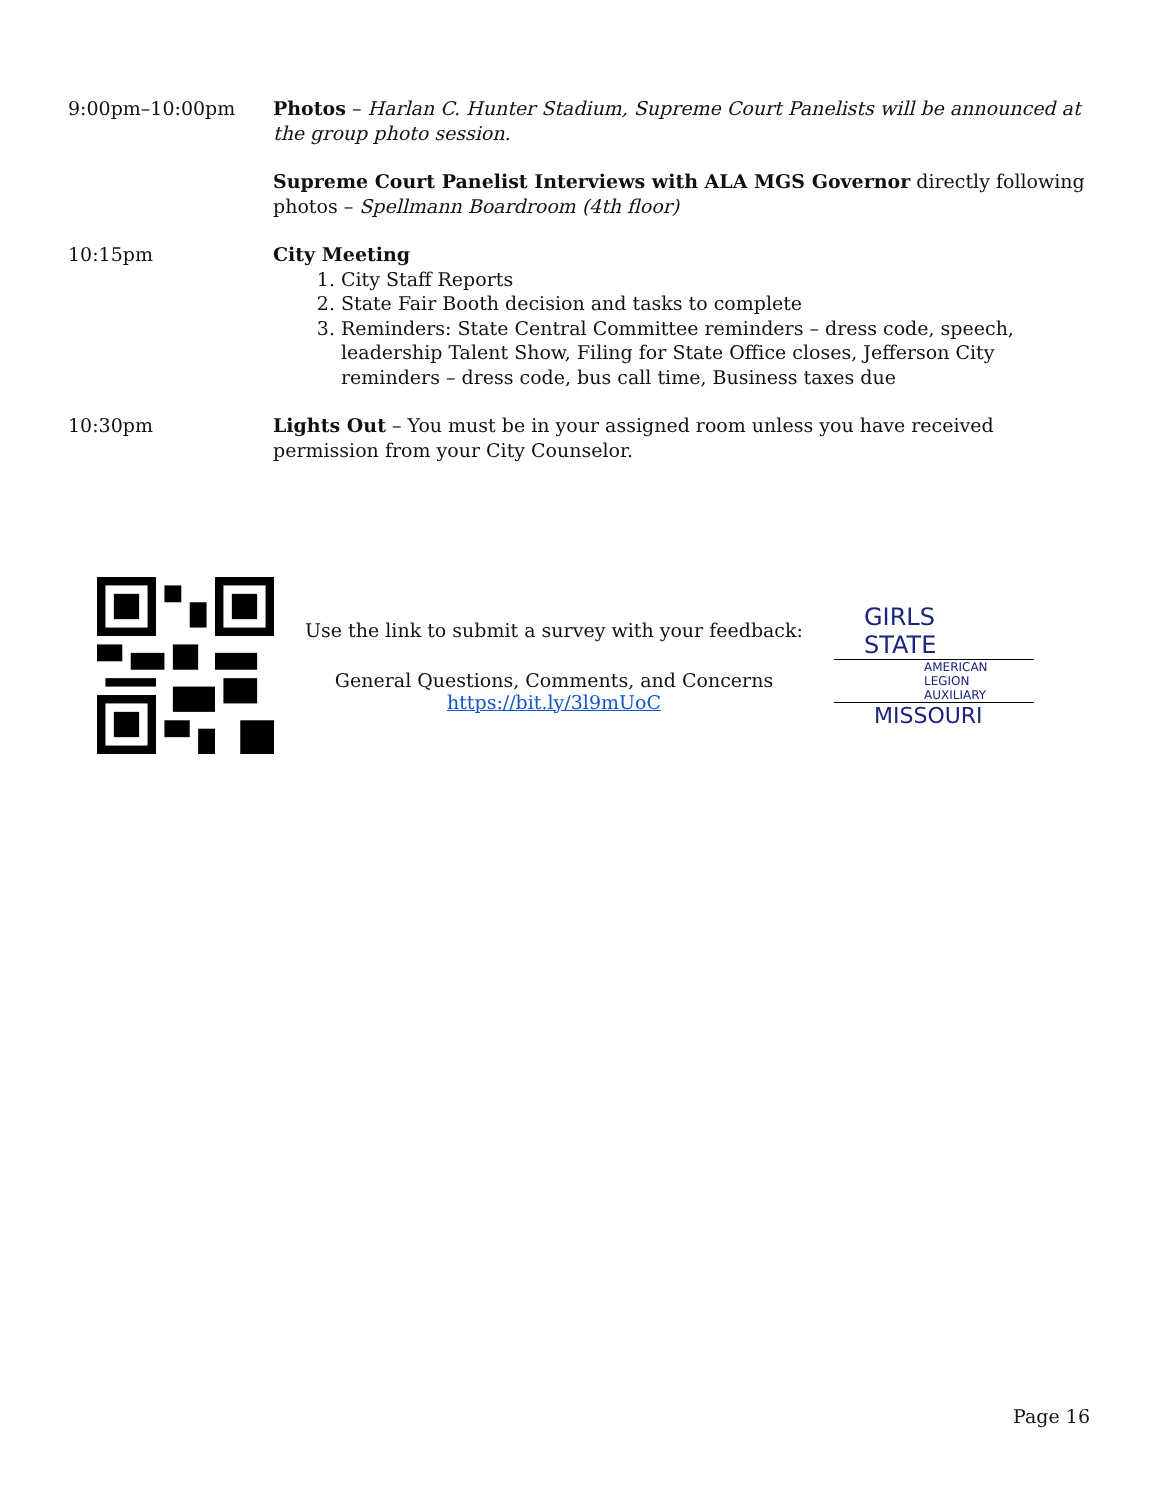9:00pm–10:00pm Photos – Harlan C. Hunter Stadium, Supreme Court Panelists will be announced at the group photo session.
Supreme Court Panelist Interviews with ALA MGS Governor directly following photos – Spellmann Boardroom (4th floor)
10:15pm City Meeting
1. City Staff Reports
2. State Fair Booth decision and tasks to complete
3. Reminders: State Central Committee reminders – dress code, speech, leadership Talent Show, Filing for State Office closes, Jefferson City reminders – dress code, bus call time, Business taxes due
10:30pm Lights Out – You must be in your assigned room unless you have received permission from your City Counselor.
Use the link to submit a survey with your feedback:
General Questions, Comments, and Concerns
https://bit.ly/3l9mUoC
GIRLS
STATE
AMERICAN
LEGION
AUXILIARY
MISSOURI
Page 16